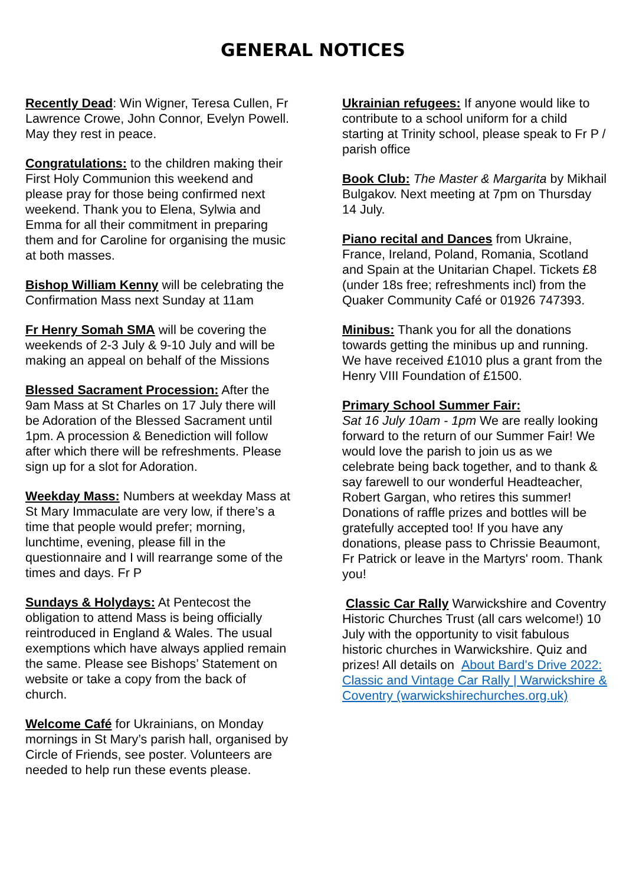GENERAL NOTICES
Recently Dead: Win Wigner, Teresa Cullen, Fr Lawrence Crowe, John Connor, Evelyn Powell. May they rest in peace.
Congratulations: to the children making their First Holy Communion this weekend and please pray for those being confirmed next weekend. Thank you to Elena, Sylwia and Emma for all their commitment in preparing them and for Caroline for organising the music at both masses.
Bishop William Kenny will be celebrating the Confirmation Mass next Sunday at 11am
Fr Henry Somah SMA will be covering the weekends of 2-3 July & 9-10 July and will be making an appeal on behalf of the Missions
Blessed Sacrament Procession: After the 9am Mass at St Charles on 17 July there will be Adoration of the Blessed Sacrament until 1pm. A procession & Benediction will follow after which there will be refreshments. Please sign up for a slot for Adoration.
Weekday Mass: Numbers at weekday Mass at St Mary Immaculate are very low, if there’s a time that people would prefer; morning, lunchtime, evening, please fill in the questionnaire and I will rearrange some of the times and days. Fr P
Sundays & Holydays: At Pentecost the obligation to attend Mass is being officially reintroduced in England & Wales. The usual exemptions which have always applied remain the same. Please see Bishops’ Statement on website or take a copy from the back of church.
Welcome Café for Ukrainians, on Monday mornings in St Mary’s parish hall, organised by Circle of Friends, see poster. Volunteers are needed to help run these events please.
Ukrainian refugees: If anyone would like to contribute to a school uniform for a child starting at Trinity school, please speak to Fr P / parish office
Book Club: The Master & Margarita by Mikhail Bulgakov. Next meeting at 7pm on Thursday 14 July.
Piano recital and Dances from Ukraine, France, Ireland, Poland, Romania, Scotland and Spain at the Unitarian Chapel. Tickets £8 (under 18s free; refreshments incl) from the Quaker Community Café or 01926 747393.
Minibus: Thank you for all the donations towards getting the minibus up and running. We have received £1010 plus a grant from the Henry VIII Foundation of £1500.
Primary School Summer Fair:
Sat 16 July 10am - 1pm We are really looking forward to the return of our Summer Fair! We would love the parish to join us as we celebrate being back together, and to thank & say farewell to our wonderful Headteacher, Robert Gargan, who retires this summer! Donations of raffle prizes and bottles will be gratefully accepted too! If you have any donations, please pass to Chrissie Beaumont, Fr Patrick or leave in the Martyrs' room. Thank you!
Classic Car Rally Warwickshire and Coventry Historic Churches Trust (all cars welcome!) 10 July with the opportunity to visit fabulous historic churches in Warwickshire. Quiz and prizes! All details on About Bard's Drive 2022: Classic and Vintage Car Rally | Warwickshire & Coventry (warwickshirechurches.org.uk)